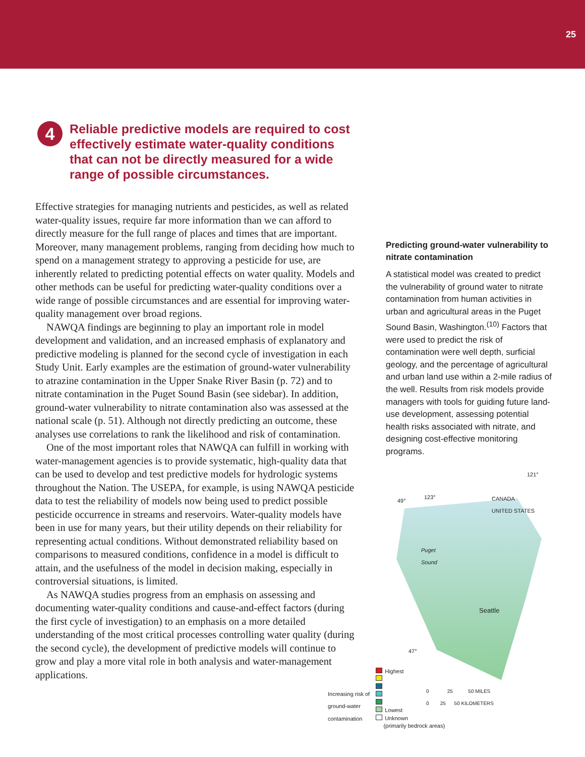25
4
Reliable predictive models are required to cost effectively estimate water-quality conditions that can not be directly measured for a wide range of possible circumstances.
Effective strategies for managing nutrients and pesticides, as well as related water-quality issues, require far more information than we can afford to directly measure for the full range of places and times that are important. Moreover, many management problems, ranging from deciding how much to spend on a management strategy to approving a pesticide for use, are inherently related to predicting potential effects on water quality. Models and other methods can be useful for predicting water-quality conditions over a wide range of possible circumstances and are essential for improving water-quality management over broad regions.
NAWQA findings are beginning to play an important role in model development and validation, and an increased emphasis of explanatory and predictive modeling is planned for the second cycle of investigation in each Study Unit. Early examples are the estimation of ground-water vulnerability to atrazine contamination in the Upper Snake River Basin (p. 72) and to nitrate contamination in the Puget Sound Basin (see sidebar). In addition, ground-water vulnerability to nitrate contamination also was assessed at the national scale (p. 51). Although not directly predicting an outcome, these analyses use correlations to rank the likelihood and risk of contamination.
One of the most important roles that NAWQA can fulfill in working with water-management agencies is to provide systematic, high-quality data that can be used to develop and test predictive models for hydrologic systems throughout the Nation. The USEPA, for example, is using NAWQA pesticide data to test the reliability of models now being used to predict possible pesticide occurrence in streams and reservoirs. Water-quality models have been in use for many years, but their utility depends on their reliability for representing actual conditions. Without demonstrated reliability based on comparisons to measured conditions, confidence in a model is difficult to attain, and the usefulness of the model in decision making, especially in controversial situations, is limited.
As NAWQA studies progress from an emphasis on assessing and documenting water-quality conditions and cause-and-effect factors (during the first cycle of investigation) to an emphasis on a more detailed understanding of the most critical processes controlling water quality (during the second cycle), the development of predictive models will continue to grow and play a more vital role in both analysis and water-management applications.
Predicting ground-water vulnerability to nitrate contamination
A statistical model was created to predict the vulnerability of ground water to nitrate contamination from human activities in urban and agricultural areas in the Puget Sound Basin, Washington.<sup>(10)</sup> Factors that were used to predict the risk of contamination were well depth, surficial geology, and the percentage of agricultural and urban land use within a 2-mile radius of the well. Results from risk models provide managers with tools for guiding future land-use development, assessing potential health risks associated with nitrate, and designing cost-effective monitoring programs.
121°
49°
123°
CANADA
UNITED STATES
Puget
Sound
Seattle
47°
Increasing risk of
ground-water
contamination
Highest
Lowest
Unknown
(primarily bedrock areas)
0 25 50 MILES
0 25 50 KILOMETERS